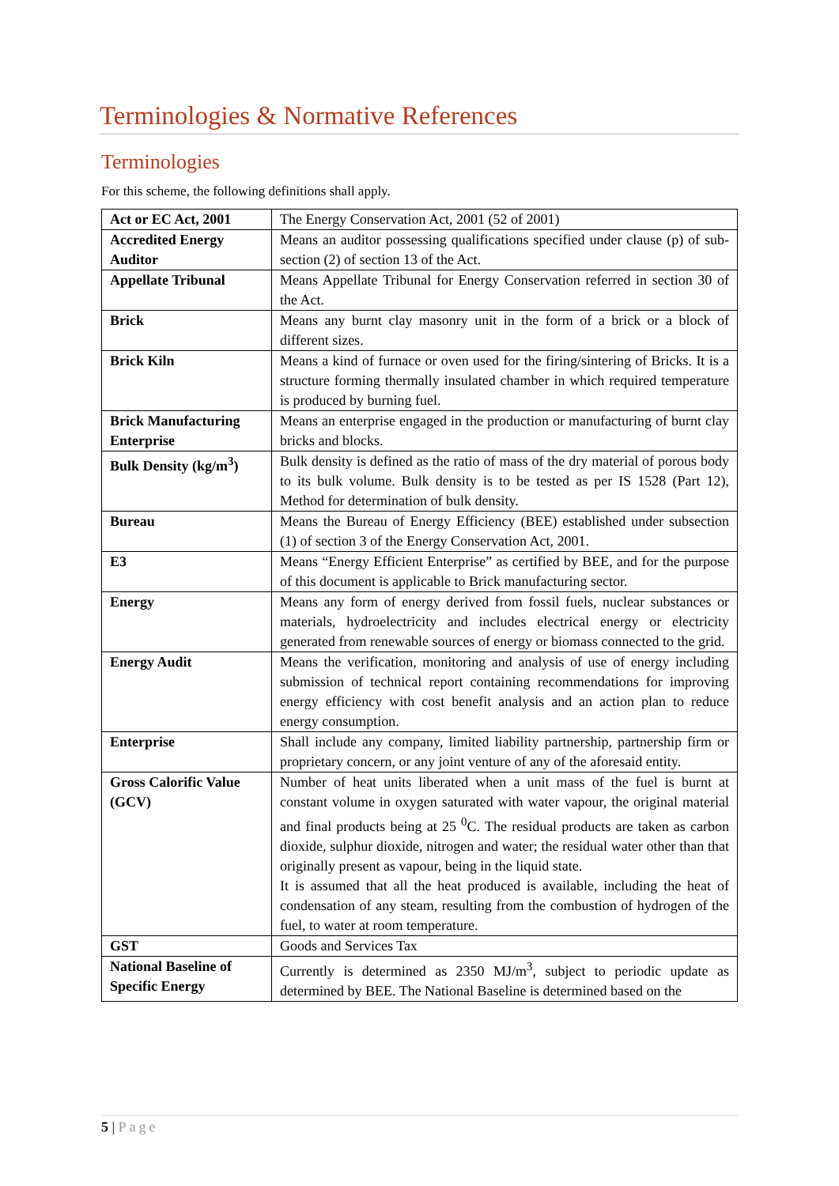Terminologies & Normative References
Terminologies
For this scheme, the following definitions shall apply.
| Act or EC Act, 2001 | The Energy Conservation Act, 2001 (52 of 2001) |
| Accredited Energy Auditor | Means an auditor possessing qualifications specified under clause (p) of sub-section (2) of section 13 of the Act. |
| Appellate Tribunal | Means Appellate Tribunal for Energy Conservation referred in section 30 of the Act. |
| Brick | Means any burnt clay masonry unit in the form of a brick or a block of different sizes. |
| Brick Kiln | Means a kind of furnace or oven used for the firing/sintering of Bricks. It is a structure forming thermally insulated chamber in which required temperature is produced by burning fuel. |
| Brick Manufacturing Enterprise | Means an enterprise engaged in the production or manufacturing of burnt clay bricks and blocks. |
| Bulk Density (kg/m<sup>3</sup>) | Bulk density is defined as the ratio of mass of the dry material of porous body to its bulk volume. Bulk density is to be tested as per IS 1528 (Part 12), Method for determination of bulk density. |
| Bureau | Means the Bureau of Energy Efficiency (BEE) established under subsection (1) of section 3 of the Energy Conservation Act, 2001. |
| E3 | Means “Energy Efficient Enterprise” as certified by BEE, and for the purpose of this document is applicable to Brick manufacturing sector. |
| Energy | Means any form of energy derived from fossil fuels, nuclear substances or materials, hydroelectricity and includes electrical energy or electricity generated from renewable sources of energy or biomass connected to the grid. |
| Energy Audit | Means the verification, monitoring and analysis of use of energy including submission of technical report containing recommendations for improving energy efficiency with cost benefit analysis and an action plan to reduce energy consumption. |
| Enterprise | Shall include any company, limited liability partnership, partnership firm or proprietary concern, or any joint venture of any of the aforesaid entity. |
| Gross Calorific Value (GCV) | Number of heat units liberated when a unit mass of the fuel is burnt at constant volume in oxygen saturated with water vapour, the original material and final products being at 25 <sup>0</sup>C. The residual products are taken as carbon dioxide, sulphur dioxide, nitrogen and water; the residual water other than that originally present as vapour, being in the liquid state. It is assumed that all the heat produced is available, including the heat of condensation of any steam, resulting from the combustion of hydrogen of the fuel, to water at room temperature. |
| GST | Goods and Services Tax |
| National Baseline of Specific Energy | Currently is determined as 2350 MJ/m<sup>3</sup>, subject to periodic update as determined by BEE. The National Baseline is determined based on the |
5 | Page